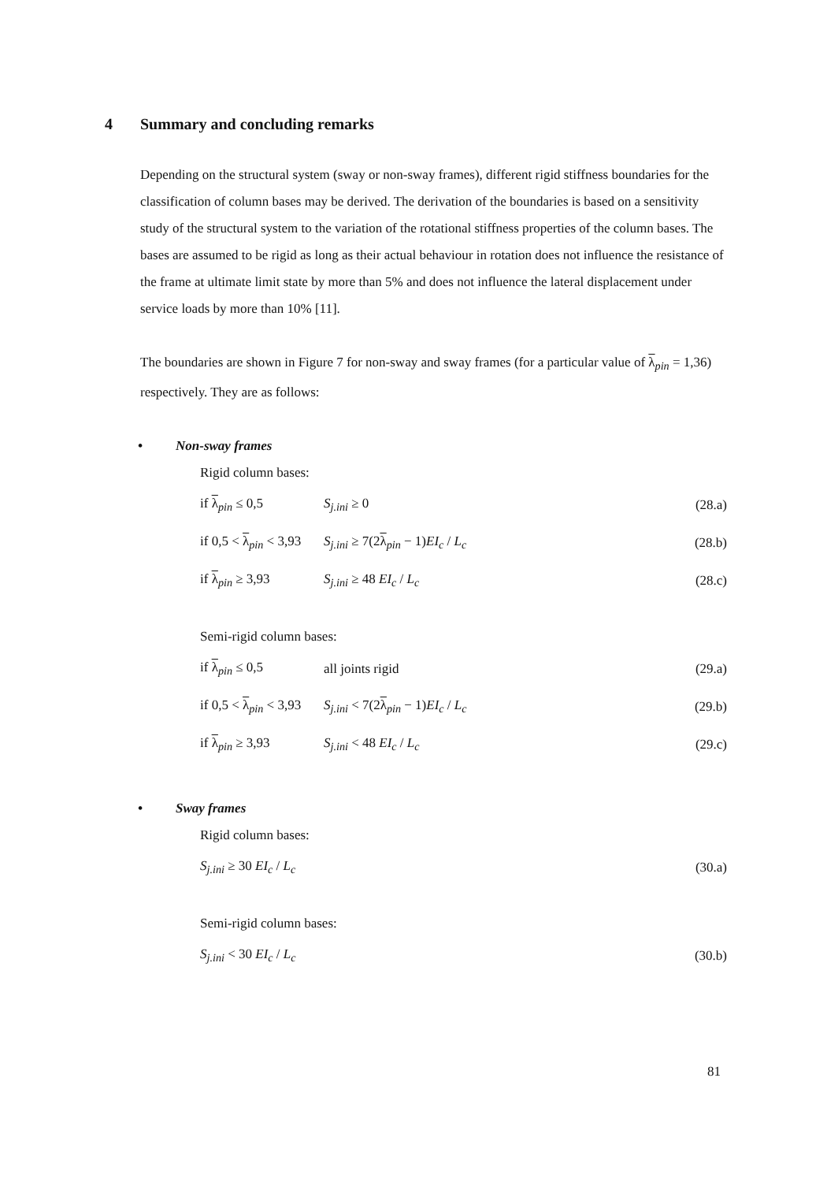4 Summary and concluding remarks
Depending on the structural system (sway or non-sway frames), different rigid stiffness boundaries for the classification of column bases may be derived. The derivation of the boundaries is based on a sensitivity study of the structural system to the variation of the rotational stiffness properties of the column bases. The bases are assumed to be rigid as long as their actual behaviour in rotation does not influence the resistance of the frame at ultimate limit state by more than 5% and does not influence the lateral displacement under service loads by more than 10% [11].
The boundaries are shown in Figure 7 for non-sway and sway frames (for a particular value of λ<sub>pin</sub> = 1,36) respectively. They are as follows:
• Non-sway frames
Rigid column bases:
if λ<sub>pin</sub> ≤ 0,5 S<sub>j.ini</sub> ≥ 0
(28.a)
if 0,5 < λ<sub>pin</sub> < 3,93
S<sub>j.ini</sub> ≥ 7(2λ<sub>pin</sub> − 1)EI<sub>c</sub> / L<sub>c</sub>
(28.b)
if λ<sub>pin</sub> ≥ 3,93 S<sub>j.ini</sub> ≥ 48 EI<sub>c</sub> / L<sub>c</sub>
(28.c)
Semi-rigid column bases:
if λ<sub>pin</sub> ≤ 0,5 all joints rigid
(29.a)
if 0,5 < λ<sub>pin</sub> < 3,93
S<sub>j.ini</sub> < 7(2λ<sub>pin</sub> − 1)EI<sub>c</sub> / L<sub>c</sub>
(29.b)
if λ<sub>pin</sub> ≥ 3,93 S<sub>j.ini</sub> < 48 EI<sub>c</sub> / L<sub>c</sub>
(29.c)
• Sway frames
Rigid column bases:
S<sub>j.ini</sub> ≥ 30 EI<sub>c</sub> / L<sub>c</sub>
(30.a)
Semi-rigid column bases:
S<sub>j.ini</sub> < 30 EI<sub>c</sub> / L<sub>c</sub>
(30.b)
81